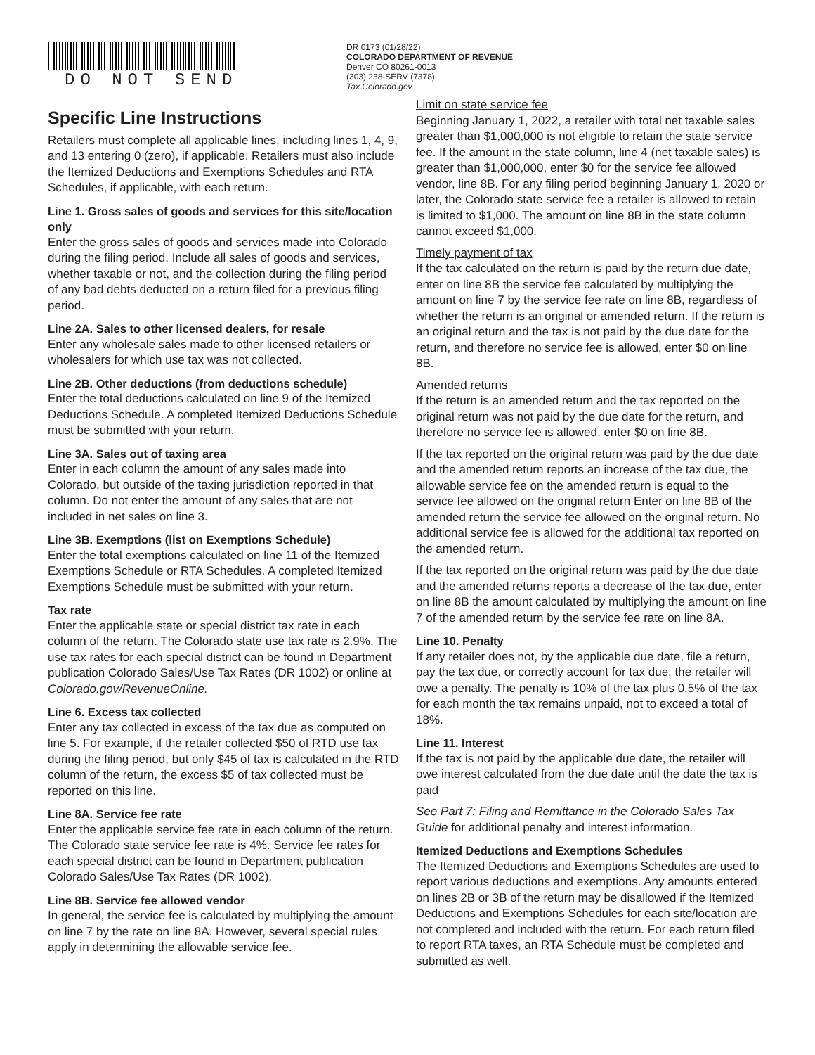DO NOT SEND
DR 0173 (01/28/22)
COLORADO DEPARTMENT OF REVENUE
Denver CO 80261-0013
(303) 238-SERV (7378)
Tax.Colorado.gov
Specific Line Instructions
Retailers must complete all applicable lines, including lines 1, 4, 9, and 13 entering 0 (zero), if applicable. Retailers must also include the Itemized Deductions and Exemptions Schedules and RTA Schedules, if applicable, with each return.
Line 1. Gross sales of goods and services for this site/location only
Enter the gross sales of goods and services made into Colorado during the filing period. Include all sales of goods and services, whether taxable or not, and the collection during the filing period of any bad debts deducted on a return filed for a previous filing period.
Line 2A. Sales to other licensed dealers, for resale
Enter any wholesale sales made to other licensed retailers or wholesalers for which use tax was not collected.
Line 2B. Other deductions (from deductions schedule)
Enter the total deductions calculated on line 9 of the Itemized Deductions Schedule. A completed Itemized Deductions Schedule must be submitted with your return.
Line 3A. Sales out of taxing area
Enter in each column the amount of any sales made into Colorado, but outside of the taxing jurisdiction reported in that column. Do not enter the amount of any sales that are not included in net sales on line 3.
Line 3B. Exemptions (list on Exemptions Schedule)
Enter the total exemptions calculated on line 11 of the Itemized Exemptions Schedule or RTA Schedules. A completed Itemized Exemptions Schedule must be submitted with your return.
Tax rate
Enter the applicable state or special district tax rate in each column of the return. The Colorado state use tax rate is 2.9%. The use tax rates for each special district can be found in Department publication Colorado Sales/Use Tax Rates (DR 1002) or online at Colorado.gov/RevenueOnline.
Line 6. Excess tax collected
Enter any tax collected in excess of the tax due as computed on line 5. For example, if the retailer collected $50 of RTD use tax during the filing period, but only $45 of tax is calculated in the RTD column of the return, the excess $5 of tax collected must be reported on this line.
Line 8A. Service fee rate
Enter the applicable service fee rate in each column of the return. The Colorado state service fee rate is 4%. Service fee rates for each special district can be found in Department publication Colorado Sales/Use Tax Rates (DR 1002).
Line 8B. Service fee allowed vendor
In general, the service fee is calculated by multiplying the amount on line 7 by the rate on line 8A. However, several special rules apply in determining the allowable service fee.
Limit on state service fee
Beginning January 1, 2022, a retailer with total net taxable sales greater than $1,000,000 is not eligible to retain the state service fee. If the amount in the state column, line 4 (net taxable sales) is greater than $1,000,000, enter $0 for the service fee allowed vendor, line 8B. For any filing period beginning January 1, 2020 or later, the Colorado state service fee a retailer is allowed to retain is limited to $1,000. The amount on line 8B in the state column cannot exceed $1,000.
Timely payment of tax
If the tax calculated on the return is paid by the return due date, enter on line 8B the service fee calculated by multiplying the amount on line 7 by the service fee rate on line 8B, regardless of whether the return is an original or amended return. If the return is an original return and the tax is not paid by the due date for the return, and therefore no service fee is allowed, enter $0 on line 8B.
Amended returns
If the return is an amended return and the tax reported on the original return was not paid by the due date for the return, and therefore no service fee is allowed, enter $0 on line 8B.
If the tax reported on the original return was paid by the due date and the amended return reports an increase of the tax due, the allowable service fee on the amended return is equal to the service fee allowed on the original return Enter on line 8B of the amended return the service fee allowed on the original return. No additional service fee is allowed for the additional tax reported on the amended return.
If the tax reported on the original return was paid by the due date and the amended returns reports a decrease of the tax due, enter on line 8B the amount calculated by multiplying the amount on line 7 of the amended return by the service fee rate on line 8A.
Line 10. Penalty
If any retailer does not, by the applicable due date, file a return, pay the tax due, or correctly account for tax due, the retailer will owe a penalty. The penalty is 10% of the tax plus 0.5% of the tax for each month the tax remains unpaid, not to exceed a total of 18%.
Line 11. Interest
If the tax is not paid by the applicable due date, the retailer will owe interest calculated from the due date until the date the tax is paid
See Part 7: Filing and Remittance in the Colorado Sales Tax Guide for additional penalty and interest information.
Itemized Deductions and Exemptions Schedules
The Itemized Deductions and Exemptions Schedules are used to report various deductions and exemptions. Any amounts entered on lines 2B or 3B of the return may be disallowed if the Itemized Deductions and Exemptions Schedules for each site/location are not completed and included with the return. For each return filed to report RTA taxes, an RTA Schedule must be completed and submitted as well.